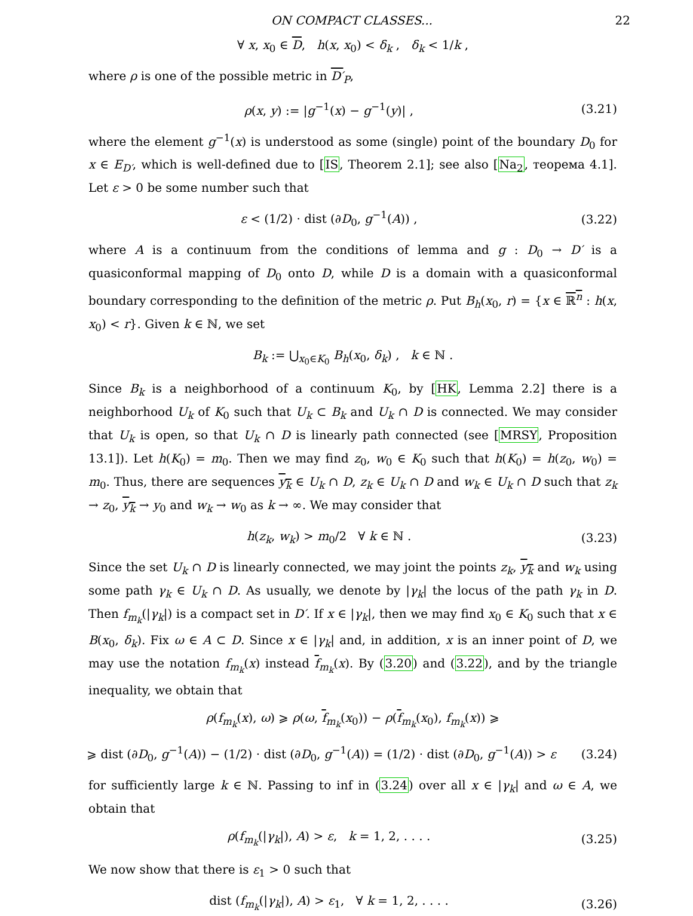ON COMPACT CLASSES... 22
∀ x, x<sub>0</sub> ∈ D, h(x, x<sub>0</sub>) < δ<sub>k</sub> , δ<sub>k</sub> < 1/k ,
where ρ is one of the possible metric in D′<sub>P</sub>,
ρ(x, y) := |g<sup>−1</sup>(x) − g<sup>−1</sup>(y)| , (3.21)
where the element g<sup>−1</sup>(x) is understood as some (single) point of the boundary D<sub>0</sub> for x ∈ E<sub>D′</sub>, which is well-defined due to [IS, Theorem 2.1]; see also [Na<sub>2</sub>, теорема 4.1]. Let ε > 0 be some number such that
ε < (1/2) · dist (∂D<sub>0</sub>, g<sup>−1</sup>(A)) , (3.22)
where A is a continuum from the conditions of lemma and g : D<sub>0</sub> → D′ is a quasiconformal mapping of D<sub>0</sub> onto D, while D is a domain with a quasiconformal boundary corresponding to the definition of the metric ρ. Put B<sub>h</sub>(x<sub>0</sub>, r) = {x ∈ ℝ<sup>n</sup> : h(x, x<sub>0</sub>) < r}. Given k ∈ ℕ, we set
B<sub>k</sub> := ⋃<sub>x<sub>0</sub>∈K<sub>0</sub></sub> B<sub>h</sub>(x<sub>0</sub>, δ<sub>k</sub>) , k ∈ ℕ .
Since B<sub>k</sub> is a neighborhood of a continuum K<sub>0</sub>, by [HK, Lemma 2.2] there is a neighborhood U<sub>k</sub> of K<sub>0</sub> such that U<sub>k</sub> ⊂ B<sub>k</sub> and U<sub>k</sub> ∩ D is connected. We may consider that U<sub>k</sub> is open, so that U<sub>k</sub> ∩ D is linearly path connected (see [MRSY, Proposition 13.1]). Let h(K<sub>0</sub>) = m<sub>0</sub>. Then we may find z<sub>0</sub>, w<sub>0</sub> ∈ K<sub>0</sub> such that h(K<sub>0</sub>) = h(z<sub>0</sub>, w<sub>0</sub>) = m<sub>0</sub>. Thus, there are sequences y<sub>k</sub> ∈ U<sub>k</sub> ∩ D, z<sub>k</sub> ∈ U<sub>k</sub> ∩ D and w<sub>k</sub> ∈ U<sub>k</sub> ∩ D such that z<sub>k</sub> → z<sub>0</sub>, y<sub>k</sub> → y<sub>0</sub> and w<sub>k</sub> → w<sub>0</sub> as k → ∞. We may consider that
h(z<sub>k</sub>, w<sub>k</sub>) > m<sub>0</sub>/2 ∀ k ∈ ℕ . (3.23)
Since the set U<sub>k</sub> ∩ D is linearly connected, we may joint the points z<sub>k</sub>, y<sub>k</sub> and w<sub>k</sub> using some path γ<sub>k</sub> ∈ U<sub>k</sub> ∩ D. As usually, we denote by |γ<sub>k</sub>| the locus of the path γ<sub>k</sub> in D. Then f<sub>m<sub>k</sub></sub>(|γ<sub>k</sub>|) is a compact set in D′. If x ∈ |γ<sub>k</sub>|, then we may find x<sub>0</sub> ∈ K<sub>0</sub> such that x ∈ B(x<sub>0</sub>, δ<sub>k</sub>). Fix ω ∈ A ⊂ D. Since x ∈ |γ<sub>k</sub>| and, in addition, x is an inner point of D, we may use the notation f<sub>m<sub>k</sub></sub>(x) instead f<sub>m<sub>k</sub></sub>(x). By (3.20) and (3.22), and by the triangle inequality, we obtain that
ρ(f<sub>m<sub>k</sub></sub>(x), ω) ⩾ ρ(ω, f<sub>m<sub>k</sub></sub>(x<sub>0</sub>)) − ρ(f<sub>m<sub>k</sub></sub>(x<sub>0</sub>), f<sub>m<sub>k</sub></sub>(x)) ⩾
⩾ dist (∂D<sub>0</sub>, g<sup>−1</sup>(A)) − (1/2) · dist (∂D<sub>0</sub>, g<sup>−1</sup>(A)) = (1/2) · dist (∂D<sub>0</sub>, g<sup>−1</sup>(A)) > ε (3.24)
for sufficiently large k ∈ ℕ. Passing to inf in (3.24) over all x ∈ |γ<sub>k</sub>| and ω ∈ A, we obtain that
ρ(f<sub>m<sub>k</sub></sub>(|γ<sub>k</sub>|), A) > ε, k = 1, 2, . . . . (3.25)
We now show that there is ε<sub>1</sub> > 0 such that
dist (f<sub>m<sub>k</sub></sub>(|γ<sub>k</sub>|), A) > ε<sub>1</sub>, ∀ k = 1, 2, . . . . (3.26)